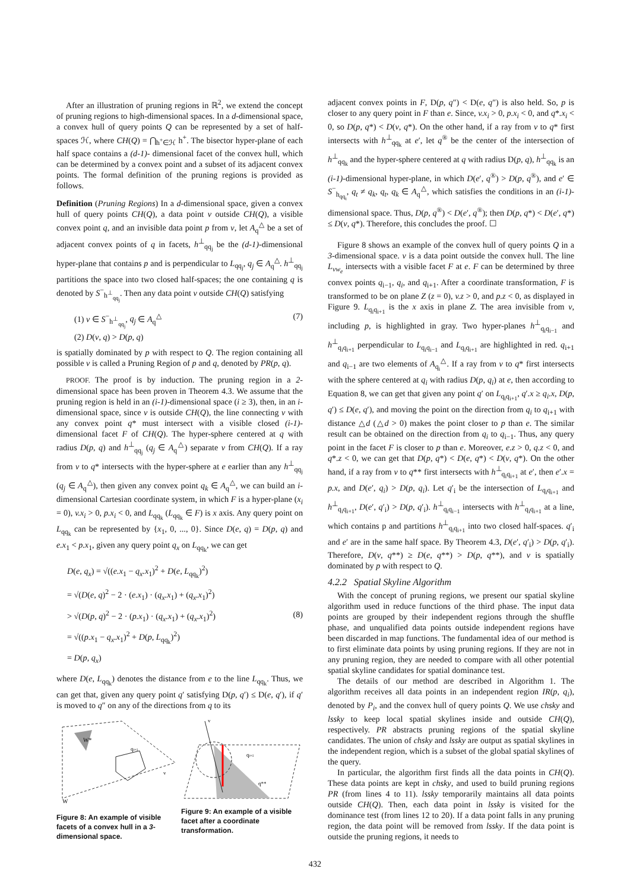After an illustration of pruning regions in ℝ<sup>2</sup>, we extend the concept of pruning regions to high-dimensional spaces. In a d-dimensional space, a convex hull of query points Q can be represented by a set of half-spaces ℋ, where CH(Q) = ⋂<sub>h<sup>+</sup>∈ℋ</sub> h<sup>+</sup>. The bisector hyper-plane of each half space contains a (d-1)- dimensional facet of the convex hull, which can be determined by a convex point and a subset of its adjacent convex points. The formal definition of the pruning regions is provided as follows.
Definition (Pruning Regions) In a d-dimensional space, given a convex hull of query points CH(Q), a data point v outside CH(Q), a visible convex point q, and an invisible data point p from v, let A<sub>q</sub><sup>△</sup> be a set of adjacent convex points of q in facets, h<sup>⊥</sup><sub>qq<sub>j</sub></sub> be the (d-1)-dimensional hyper-plane that contains p and is perpendicular to L<sub>qq<sub>j</sub></sub>, q<sub>j</sub> ∈ A<sub>q</sub><sup>△</sup>. h<sup>⊥</sup><sub>qq<sub>j</sub></sub> partitions the space into two closed half-spaces; the one containing q is denoted by S<sup>−</sup><sub>h<sup>⊥</sup><sub>qq<sub>j</sub></sub></sub>. Then any data point v outside CH(Q) satisfying
(1) v ∈ S<sup>−</sup><sub>h<sup>⊥</sup><sub>qq<sub>j</sub></sub></sub>, q<sub>j</sub> ∈ A<sub>q</sub><sup>△</sup>
(2) D(v, q) > D(p, q)
(7)
is spatially dominated by p with respect to Q. The region containing all possible v is called a Pruning Region of p and q, denoted by PR(p, q).
PROOF. The proof is by induction. The pruning region in a 2-dimensional space has been proven in Theorem 4.3. We assume that the pruning region is held in an (i-1)-dimensional space (i ≥ 3), then, in an i-dimensional space, since v is outside CH(Q), the line connecting v with any convex point q* must intersect with a visible closed (i-1)-dimensional facet F of CH(Q). The hyper-sphere centered at q with radius D(p, q) and h<sup>⊥</sup><sub>qq<sub>j</sub></sub> (q<sub>j</sub> ∈ A<sub>q</sub><sup>△</sup>) separate v from CH(Q). If a ray from v to q* intersects with the hyper-sphere at e earlier than any h<sup>⊥</sup><sub>qq<sub>j</sub></sub> (q<sub>j</sub> ∈ A<sub>q</sub><sup>△</sup>), then given any convex point q<sub>k</sub> ∈ A<sub>q</sub><sup>△</sup>, we can build an i-dimensional Cartesian coordinate system, in which F is a hyper-plane (x<sub>i</sub> = 0), v.x<sub>i</sub> > 0, p.x<sub>i</sub> < 0, and L<sub>qq<sub>k</sub></sub> (L<sub>qq<sub>k</sub></sub> ∈ F) is x axis. Any query point on L<sub>qq<sub>k</sub></sub> can be represented by {x<sub>1</sub>, 0, ..., 0}. Since D(e, q) = D(p, q) and e.x<sub>1</sub> < p.x<sub>1</sub>, given any query point q<sub>x</sub> on L<sub>qq<sub>k</sub></sub>, we can get
D(e, q<sub>x</sub>) = √((e.x<sub>1</sub> − q<sub>x</sub>.x<sub>1</sub>)<sup>2</sup> + D(e, L<sub>qq<sub>k</sub></sub>)<sup>2</sup>)
= √(D(e, q)<sup>2</sup> − 2 · (e.x<sub>1</sub>) · (q<sub>x</sub>.x<sub>1</sub>) + (q<sub>x</sub>.x<sub>1</sub>)<sup>2</sup>)
> √(D(p, q)<sup>2</sup> − 2 · (p.x<sub>1</sub>) · (q<sub>x</sub>.x<sub>1</sub>) + (q<sub>x</sub>.x<sub>1</sub>)<sup>2</sup>)
= √((p.x<sub>1</sub> − q<sub>x</sub>.x<sub>1</sub>)<sup>2</sup> + D(p, L<sub>qq<sub>k</sub></sub>)<sup>2</sup>)
= D(p, q<sub>x</sub>)
(8)
where D(e, L<sub>qq<sub>k</sub></sub>) denotes the distance from e to the line L<sub>qq<sub>k</sub></sub>. Thus, we can get that, given any query point q′ satisfying D(p, q′) ≤ D(e, q′), if q′ is moved to q″ on any of the directions from q to its
W*
qi+1
v
W
Figure 8: An example of visible facets of a convex hull in a 3-dimensional space.
v
qi+1
q**
Figure 9: An example of a visible facet after a coordinate transformation.
adjacent convex points in F, D(p, q″) < D(e, q″) is also held. So, p is closer to any query point in F than e. Since, v.x<sub>i</sub> > 0, p.x<sub>i</sub> < 0, and q*.x<sub>i</sub> < 0, so D(p, q*) < D(v, q*). On the other hand, if a ray from v to q* first intersects with h<sup>⊥</sup><sub>qq<sub>k</sub></sub> at e′, let q<sup>®</sup> be the center of the intersection of h<sup>⊥</sup><sub>qq<sub>k</sub></sub> and the hyper-sphere centered at q with radius D(p, q), h<sup>⊥</sup><sub>qq<sub>k</sub></sub> is an (i-1)-dimensional hyper-plane, in which D(e′, q<sup>®</sup>) > D(p, q<sup>®</sup>), and e′ ∈ S<sup>−</sup><sub>h<sub>qq<sub>t</sub></sub></sub>, q<sub>t</sub> ≠ q<sub>k</sub>, q<sub>t</sub>, q<sub>k</sub> ∈ A<sub>q</sub><sup>△</sup>, which satisfies the conditions in an (i-1)-dimensional space. Thus, D(p, q<sup>®</sup>) < D(e′, q<sup>®</sup>); then D(p, q*) < D(e′, q*) ≤ D(v, q*). Therefore, this concludes the proof. ☐
Figure 8 shows an example of the convex hull of query points Q in a 3-dimensional space. v is a data point outside the convex hull. The line L<sub>vw<sub>e</sub></sub> intersects with a visible facet F at e. F can be determined by three convex points q<sub>i−1</sub>, q<sub>i</sub>, and q<sub>i+1</sub>. After a coordinate transformation, F is transformed to be on plane Z (z = 0), v.z > 0, and p.z < 0, as displayed in Figure 9. L<sub>q<sub>i</sub>q<sub>i+1</sub></sub> is the x axis in plane Z. The area invisible from v, including p, is highlighted in gray. Two hyper-planes h<sup>⊥</sup><sub>q<sub>i</sub>q<sub>i−1</sub></sub> and h<sup>⊥</sup><sub>q<sub>i</sub>q<sub>i+1</sub></sub> perpendicular to L<sub>q<sub>i</sub>q<sub>i−1</sub></sub> and L<sub>q<sub>i</sub>q<sub>i+1</sub></sub> are highlighted in red. q<sub>i+1</sub> and q<sub>i−1</sub> are two elements of A<sub>q<sub>i</sub></sub><sup>△</sup>. If a ray from v to q* first intersects with the sphere centered at q<sub>i</sub> with radius D(p, q<sub>i</sub>) at e, then according to Equation 8, we can get that given any point q′ on L<sub>q<sub>i</sub>q<sub>i+1</sub></sub>, q′.x ≥ q<sub>i</sub>.x, D(p, q′) ≤ D(e, q′), and moving the point on the direction from q<sub>i</sub> to q<sub>i+1</sub> with distance △d (△d > 0) makes the point closer to p than e. The similar result can be obtained on the direction from q<sub>i</sub> to q<sub>i−1</sub>. Thus, any query point in the facet F is closer to p than e. Moreover, e.z > 0, q.z < 0, and q*.z < 0, we can get that D(p, q*) < D(e, q*) < D(v, q*). On the other hand, if a ray from v to q** first intersects with h<sup>⊥</sup><sub>q<sub>i</sub>q<sub>i+1</sub></sub> at e′, then e′.x = p.x, and D(e′, q<sub>i</sub>) > D(p, q<sub>i</sub>). Let q′<sub>i</sub> be the intersection of L<sub>q<sub>i</sub>q<sub>i+1</sub></sub> and h<sup>⊥</sup><sub>q<sub>i</sub>q<sub>i+1</sub></sub>, D(e′, q′<sub>i</sub>) > D(p, q′<sub>i</sub>). h<sup>⊥</sup><sub>q<sub>i</sub>q<sub>i−1</sub></sub> intersects with h<sup>⊥</sup><sub>q<sub>i</sub>q<sub>i+1</sub></sub> at a line, which contains p and partitions h<sup>⊥</sup><sub>q<sub>i</sub>q<sub>i+1</sub></sub> into two closed half-spaces. q′<sub>i</sub> and e′ are in the same half space. By Theorem 4.3, D(e′, q′<sub>i</sub>) > D(p, q′<sub>i</sub>). Therefore, D(v, q**) ≥ D(e, q**) > D(p, q**), and v is spatially dominated by p with respect to Q.
4.2.2 Spatial Skyline Algorithm
With the concept of pruning regions, we present our spatial skyline algorithm used in reduce functions of the third phase. The input data points are grouped by their independent regions through the shuffle phase, and unqualified data points outside independent regions have been discarded in map functions. The fundamental idea of our method is to first eliminate data points by using pruning regions. If they are not in any pruning region, they are needed to compare with all other potential spatial skyline candidates for spatial dominance test.
The details of our method are described in Algorithm 1. The algorithm receives all data points in an independent region IR(p, q<sub>i</sub>), denoted by P<sub>i</sub>, and the convex hull of query points Q. We use chsky and lssky to keep local spatial skylines inside and outside CH(Q), respectively. PR abstracts pruning regions of the spatial skyline candidates. The union of chsky and lssky are output as spatial skylines in the independent region, which is a subset of the global spatial skylines of the query.
In particular, the algorithm first finds all the data points in CH(Q). These data points are kept in chsky, and used to build pruning regions PR (from lines 4 to 11). lssky temporarily maintains all data points outside CH(Q). Then, each data point in lssky is visited for the dominance test (from lines 12 to 20). If a data point falls in any pruning region, the data point will be removed from lssky. If the data point is outside the pruning regions, it needs to
432